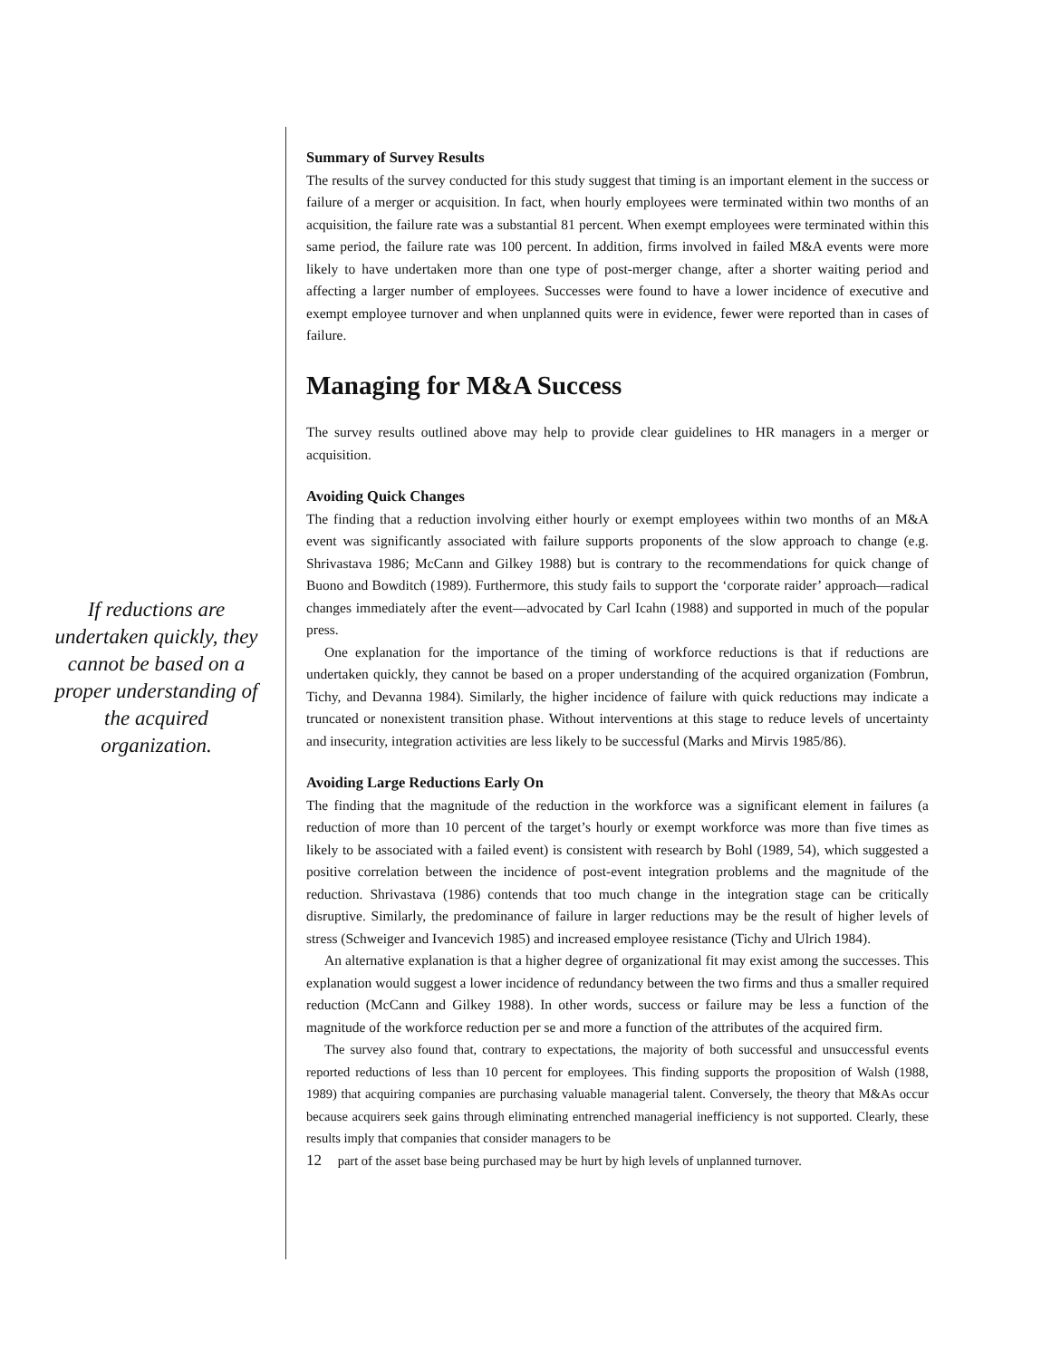If reductions are undertaken quickly, they cannot be based on a proper understanding of the acquired organization.
Summary of Survey Results
The results of the survey conducted for this study suggest that timing is an important element in the success or failure of a merger or acquisition. In fact, when hourly employees were terminated within two months of an acquisition, the failure rate was a substantial 81 percent. When exempt employees were terminated within this same period, the failure rate was 100 percent. In addition, firms involved in failed M&A events were more likely to have undertaken more than one type of post-merger change, after a shorter waiting period and affecting a larger number of employees. Successes were found to have a lower incidence of executive and exempt employee turnover and when unplanned quits were in evidence, fewer were reported than in cases of failure.
Managing for M&A Success
The survey results outlined above may help to provide clear guidelines to HR managers in a merger or acquisition.
Avoiding Quick Changes
The finding that a reduction involving either hourly or exempt employees within two months of an M&A event was significantly associated with failure supports proponents of the slow approach to change (e.g. Shrivastava 1986; McCann and Gilkey 1988) but is contrary to the recommendations for quick change of Buono and Bowditch (1989). Furthermore, this study fails to support the ‘corporate raider’ approach—radical changes immediately after the event—advocated by Carl Icahn (1988) and supported in much of the popular press.
One explanation for the importance of the timing of workforce reductions is that if reductions are undertaken quickly, they cannot be based on a proper understanding of the acquired organization (Fombrun, Tichy, and Devanna 1984). Similarly, the higher incidence of failure with quick reductions may indicate a truncated or nonexistent transition phase. Without interventions at this stage to reduce levels of uncertainty and insecurity, integration activities are less likely to be successful (Marks and Mirvis 1985/86).
Avoiding Large Reductions Early On
The finding that the magnitude of the reduction in the workforce was a significant element in failures (a reduction of more than 10 percent of the target’s hourly or exempt workforce was more than five times as likely to be associated with a failed event) is consistent with research by Bohl (1989, 54), which suggested a positive correlation between the incidence of post-event integration problems and the magnitude of the reduction. Shrivastava (1986) contends that too much change in the integration stage can be critically disruptive. Similarly, the predominance of failure in larger reductions may be the result of higher levels of stress (Schweiger and Ivancevich 1985) and increased employee resistance (Tichy and Ulrich 1984).
An alternative explanation is that a higher degree of organizational fit may exist among the successes. This explanation would suggest a lower incidence of redundancy between the two firms and thus a smaller required reduction (McCann and Gilkey 1988). In other words, success or failure may be less a function of the magnitude of the workforce reduction per se and more a function of the attributes of the acquired firm.
The survey also found that, contrary to expectations, the majority of both successful and unsuccessful events reported reductions of less than 10 percent for employees. This finding supports the proposition of Walsh (1988, 1989) that acquiring companies are purchasing valuable managerial talent. Conversely, the theory that M&As occur because acquirers seek gains through eliminating entrenched managerial inefficiency is not supported. Clearly, these results imply that companies that consider managers to be
12 part of the asset base being purchased may be hurt by high levels of unplanned turnover.